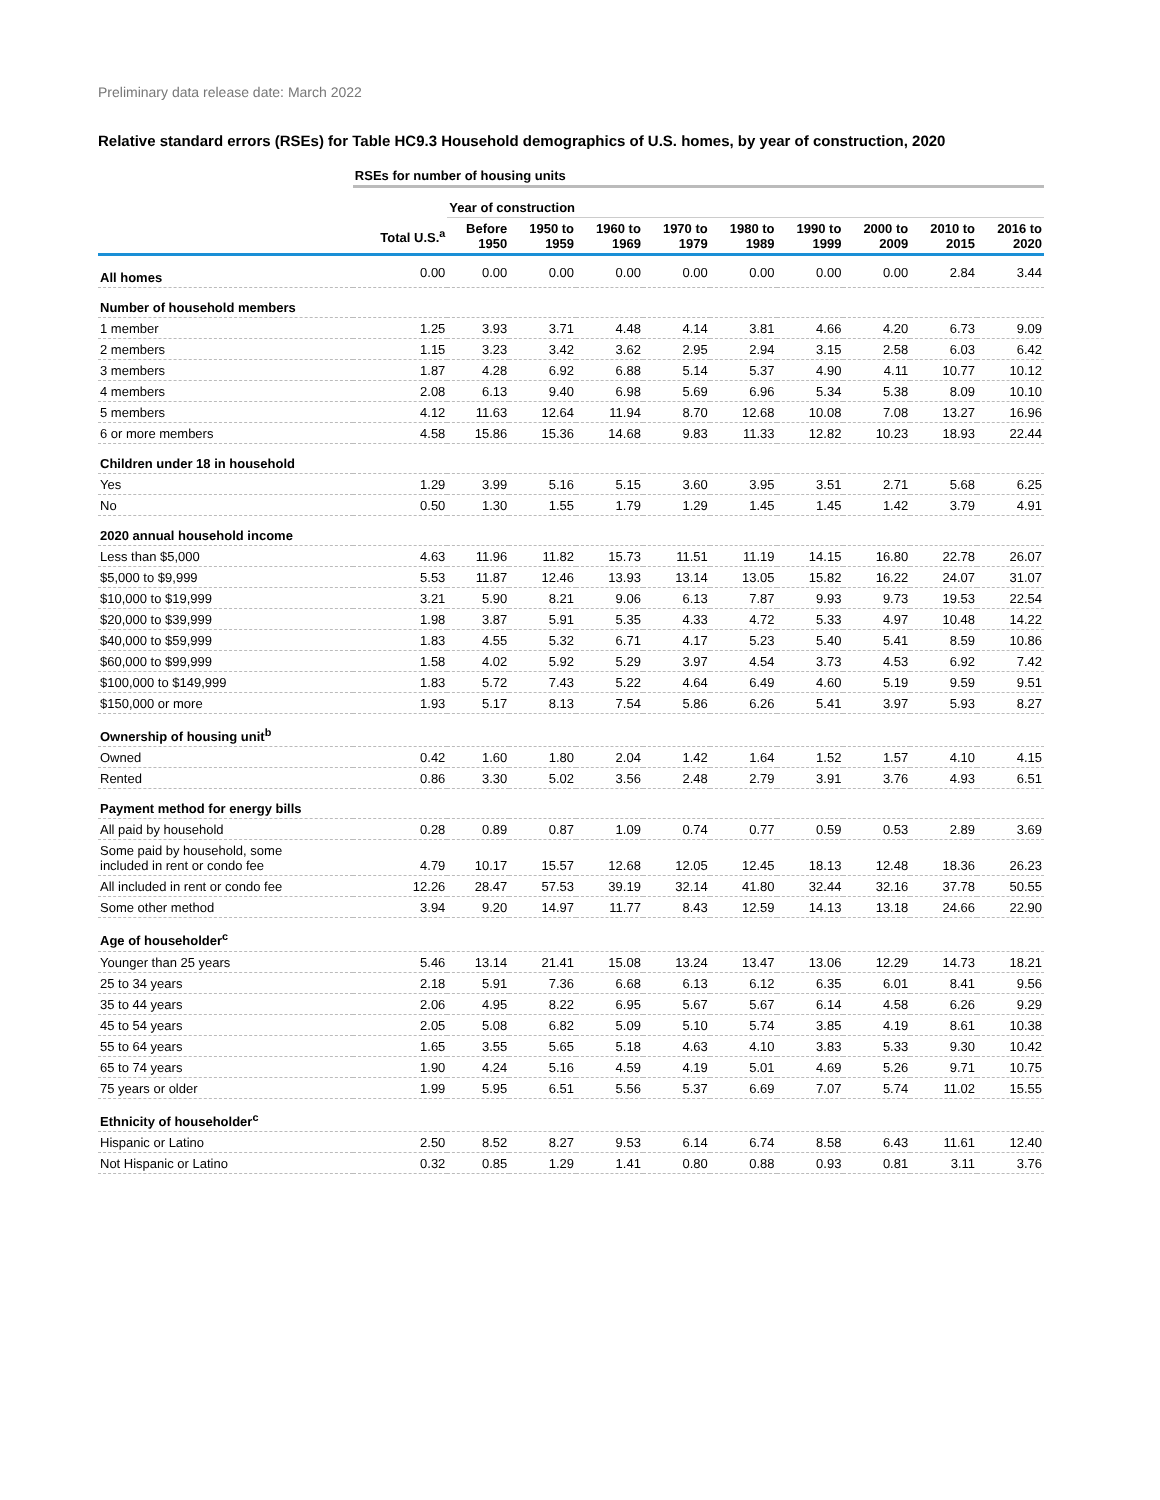Preliminary data release date: March 2022
Relative standard errors (RSEs) for Table HC9.3 Household demographics of U.S. homes, by year of construction, 2020
| | RSEs for number of housing units | | | | | | | | | |
| | | Year of construction | | | | | | | | |
| | Total U.S.<sup>a</sup> | Before 1950 | 1950 to 1959 | 1960 to 1969 | 1970 to 1979 | 1980 to 1989 | 1990 to 1999 | 2000 to 2009 | 2010 to 2015 | 2016 to 2020 |
| All homes | 0.00 | 0.00 | 0.00 | 0.00 | 0.00 | 0.00 | 0.00 | 0.00 | 2.84 | 3.44 |
| Number of household members | | | | | | | | | | |
| 1 member | 1.25 | 3.93 | 3.71 | 4.48 | 4.14 | 3.81 | 4.66 | 4.20 | 6.73 | 9.09 |
| 2 members | 1.15 | 3.23 | 3.42 | 3.62 | 2.95 | 2.94 | 3.15 | 2.58 | 6.03 | 6.42 |
| 3 members | 1.87 | 4.28 | 6.92 | 6.88 | 5.14 | 5.37 | 4.90 | 4.11 | 10.77 | 10.12 |
| 4 members | 2.08 | 6.13 | 9.40 | 6.98 | 5.69 | 6.96 | 5.34 | 5.38 | 8.09 | 10.10 |
| 5 members | 4.12 | 11.63 | 12.64 | 11.94 | 8.70 | 12.68 | 10.08 | 7.08 | 13.27 | 16.96 |
| 6 or more members | 4.58 | 15.86 | 15.36 | 14.68 | 9.83 | 11.33 | 12.82 | 10.23 | 18.93 | 22.44 |
| Children under 18 in household | | | | | | | | | | |
| Yes | 1.29 | 3.99 | 5.16 | 5.15 | 3.60 | 3.95 | 3.51 | 2.71 | 5.68 | 6.25 |
| No | 0.50 | 1.30 | 1.55 | 1.79 | 1.29 | 1.45 | 1.45 | 1.42 | 3.79 | 4.91 |
| 2020 annual household income | | | | | | | | | | |
| Less than $5,000 | 4.63 | 11.96 | 11.82 | 15.73 | 11.51 | 11.19 | 14.15 | 16.80 | 22.78 | 26.07 |
| $5,000 to $9,999 | 5.53 | 11.87 | 12.46 | 13.93 | 13.14 | 13.05 | 15.82 | 16.22 | 24.07 | 31.07 |
| $10,000 to $19,999 | 3.21 | 5.90 | 8.21 | 9.06 | 6.13 | 7.87 | 9.93 | 9.73 | 19.53 | 22.54 |
| $20,000 to $39,999 | 1.98 | 3.87 | 5.91 | 5.35 | 4.33 | 4.72 | 5.33 | 4.97 | 10.48 | 14.22 |
| $40,000 to $59,999 | 1.83 | 4.55 | 5.32 | 6.71 | 4.17 | 5.23 | 5.40 | 5.41 | 8.59 | 10.86 |
| $60,000 to $99,999 | 1.58 | 4.02 | 5.92 | 5.29 | 3.97 | 4.54 | 3.73 | 4.53 | 6.92 | 7.42 |
| $100,000 to $149,999 | 1.83 | 5.72 | 7.43 | 5.22 | 4.64 | 6.49 | 4.60 | 5.19 | 9.59 | 9.51 |
| $150,000 or more | 1.93 | 5.17 | 8.13 | 7.54 | 5.86 | 6.26 | 5.41 | 3.97 | 5.93 | 8.27 |
| Ownership of housing unit<sup>b</sup> | | | | | | | | | | |
| Owned | 0.42 | 1.60 | 1.80 | 2.04 | 1.42 | 1.64 | 1.52 | 1.57 | 4.10 | 4.15 |
| Rented | 0.86 | 3.30 | 5.02 | 3.56 | 2.48 | 2.79 | 3.91 | 3.76 | 4.93 | 6.51 |
| Payment method for energy bills | | | | | | | | | | |
| All paid by household | 0.28 | 0.89 | 0.87 | 1.09 | 0.74 | 0.77 | 0.59 | 0.53 | 2.89 | 3.69 |
| Some paid by household, some included in rent or condo fee | 4.79 | 10.17 | 15.57 | 12.68 | 12.05 | 12.45 | 18.13 | 12.48 | 18.36 | 26.23 |
| All included in rent or condo fee | 12.26 | 28.47 | 57.53 | 39.19 | 32.14 | 41.80 | 32.44 | 32.16 | 37.78 | 50.55 |
| Some other method | 3.94 | 9.20 | 14.97 | 11.77 | 8.43 | 12.59 | 14.13 | 13.18 | 24.66 | 22.90 |
| Age of householder<sup>c</sup> | | | | | | | | | | |
| Younger than 25 years | 5.46 | 13.14 | 21.41 | 15.08 | 13.24 | 13.47 | 13.06 | 12.29 | 14.73 | 18.21 |
| 25 to 34 years | 2.18 | 5.91 | 7.36 | 6.68 | 6.13 | 6.12 | 6.35 | 6.01 | 8.41 | 9.56 |
| 35 to 44 years | 2.06 | 4.95 | 8.22 | 6.95 | 5.67 | 5.67 | 6.14 | 4.58 | 6.26 | 9.29 |
| 45 to 54 years | 2.05 | 5.08 | 6.82 | 5.09 | 5.10 | 5.74 | 3.85 | 4.19 | 8.61 | 10.38 |
| 55 to 64 years | 1.65 | 3.55 | 5.65 | 5.18 | 4.63 | 4.10 | 3.83 | 5.33 | 9.30 | 10.42 |
| 65 to 74 years | 1.90 | 4.24 | 5.16 | 4.59 | 4.19 | 5.01 | 4.69 | 5.26 | 9.71 | 10.75 |
| 75 years or older | 1.99 | 5.95 | 6.51 | 5.56 | 5.37 | 6.69 | 7.07 | 5.74 | 11.02 | 15.55 |
| Ethnicity of householder<sup>c</sup> | | | | | | | | | | |
| Hispanic or Latino | 2.50 | 8.52 | 8.27 | 9.53 | 6.14 | 6.74 | 8.58 | 6.43 | 11.61 | 12.40 |
| Not Hispanic or Latino | 0.32 | 0.85 | 1.29 | 1.41 | 0.80 | 0.88 | 0.93 | 0.81 | 3.11 | 3.76 |